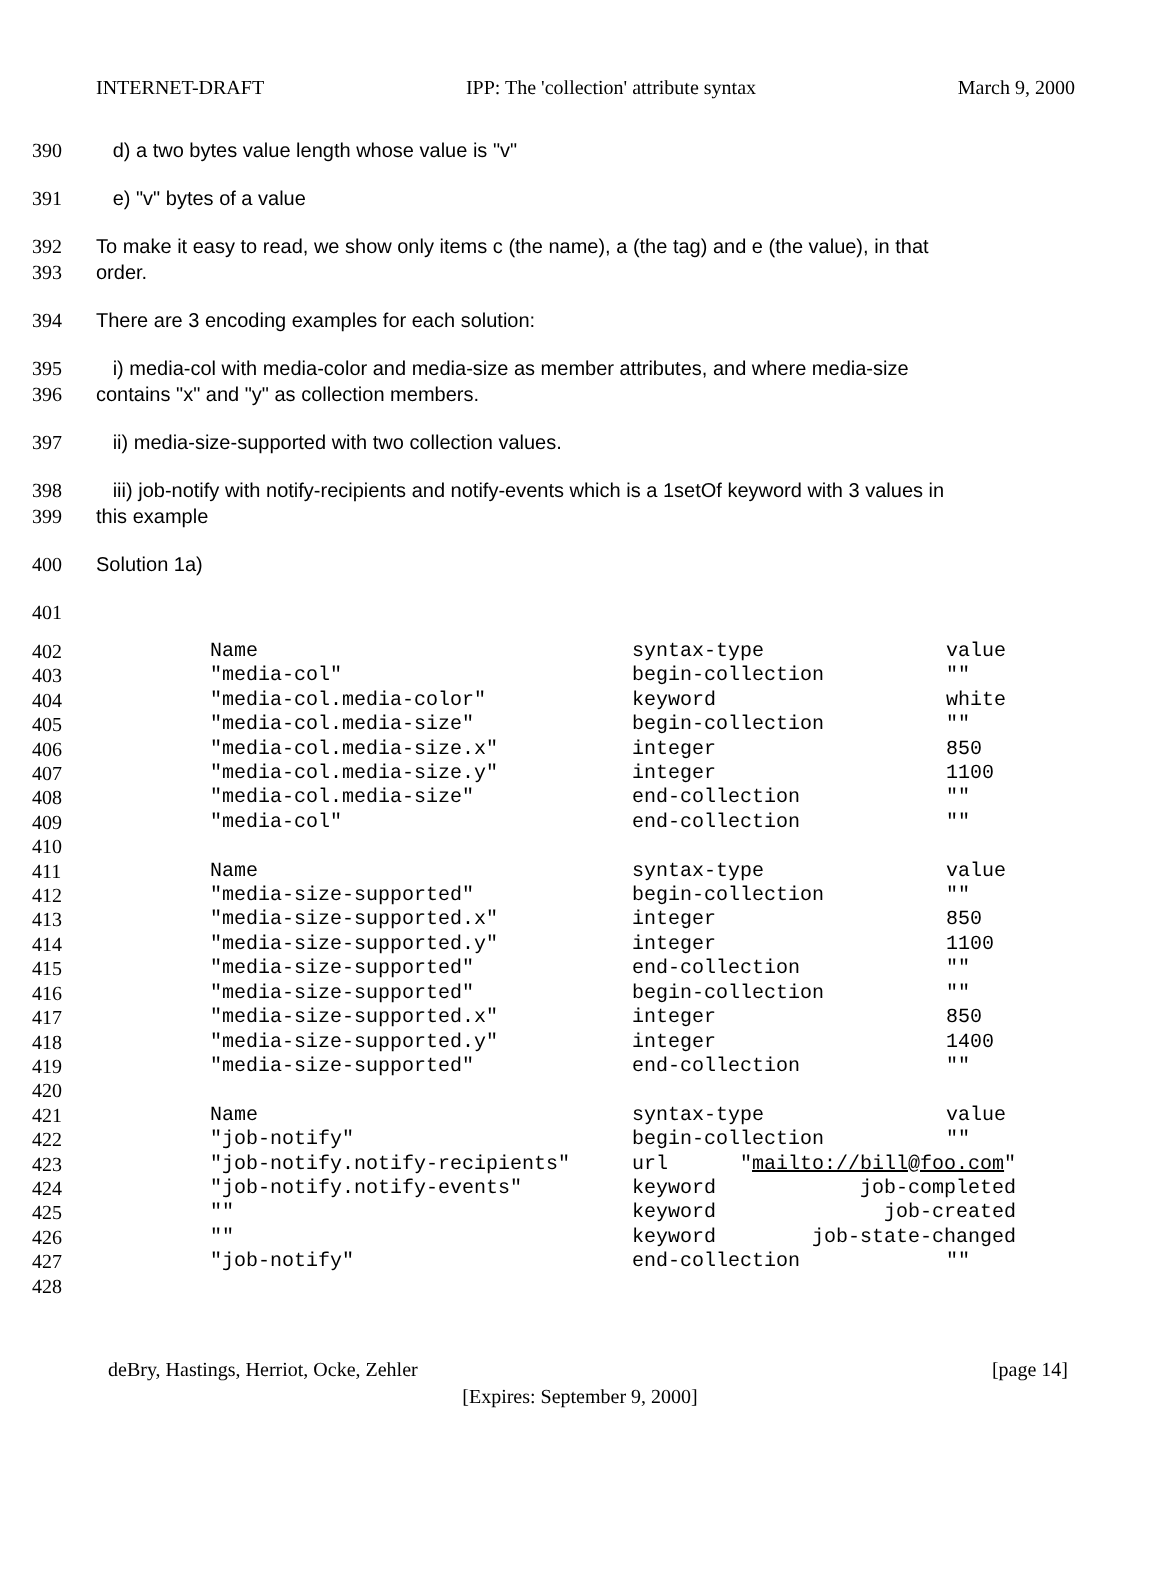INTERNET-DRAFT IPP: The 'collection' attribute syntax March 9, 2000
390 d) a two bytes value length whose value is "v"
391 e) "v" bytes of a value
392
393 To make it easy to read, we show only items c (the name), a (the tag) and e (the value), in that
order.
394 There are 3 encoding examples for each solution:
395
396 i) media-col with media-color and media-size as member attributes, and where media-size
contains "x" and "y" as collection members.
397 ii) media-size-supported with two collection values.
398
399 iii) job-notify with notify-recipients and notify-events which is a 1setOf keyword with 3 values in
this example
400 Solution 1a)
401
| 402 | Name | syntax-type | value |
| 403 | "media-col" | begin-collection | "" |
| 404 | "media-col.media-color" | keyword | white |
| 405 | "media-col.media-size" | begin-collection | "" |
| 406 | "media-col.media-size.x" | integer | 850 |
| 407 | "media-col.media-size.y" | integer | 1100 |
| 408 | "media-col.media-size" | end-collection | "" |
| 409 | "media-col" | end-collection | "" |
| 410 | | | |
| 411 | Name | syntax-type | value |
| 412 | "media-size-supported" | begin-collection | "" |
| 413 | "media-size-supported.x" | integer | 850 |
| 414 | "media-size-supported.y" | integer | 1100 |
| 415 | "media-size-supported" | end-collection | "" |
| 416 | "media-size-supported" | begin-collection | "" |
| 417 | "media-size-supported.x" | integer | 850 |
| 418 | "media-size-supported.y" | integer | 1400 |
| 419 | "media-size-supported" | end-collection | "" |
| 420 | | | |
| 421 | Name | syntax-type | value |
| 422 | "job-notify" | begin-collection | "" |
| 423 | "job-notify.notify-recipients" | url " mailto://bill@foo.com " | |
| 424 | "job-notify.notify-events" | keyword job-completed | |
| 425 | "" | keyword job-created | |
| 426 | "" | keyword job-state-changed | |
| 427 | "job-notify" | end-collection | "" |
| 428 | | | |
deBry, Hastings, Herriot, Ocke, Zehler [page 14]
[Expires: September 9, 2000]